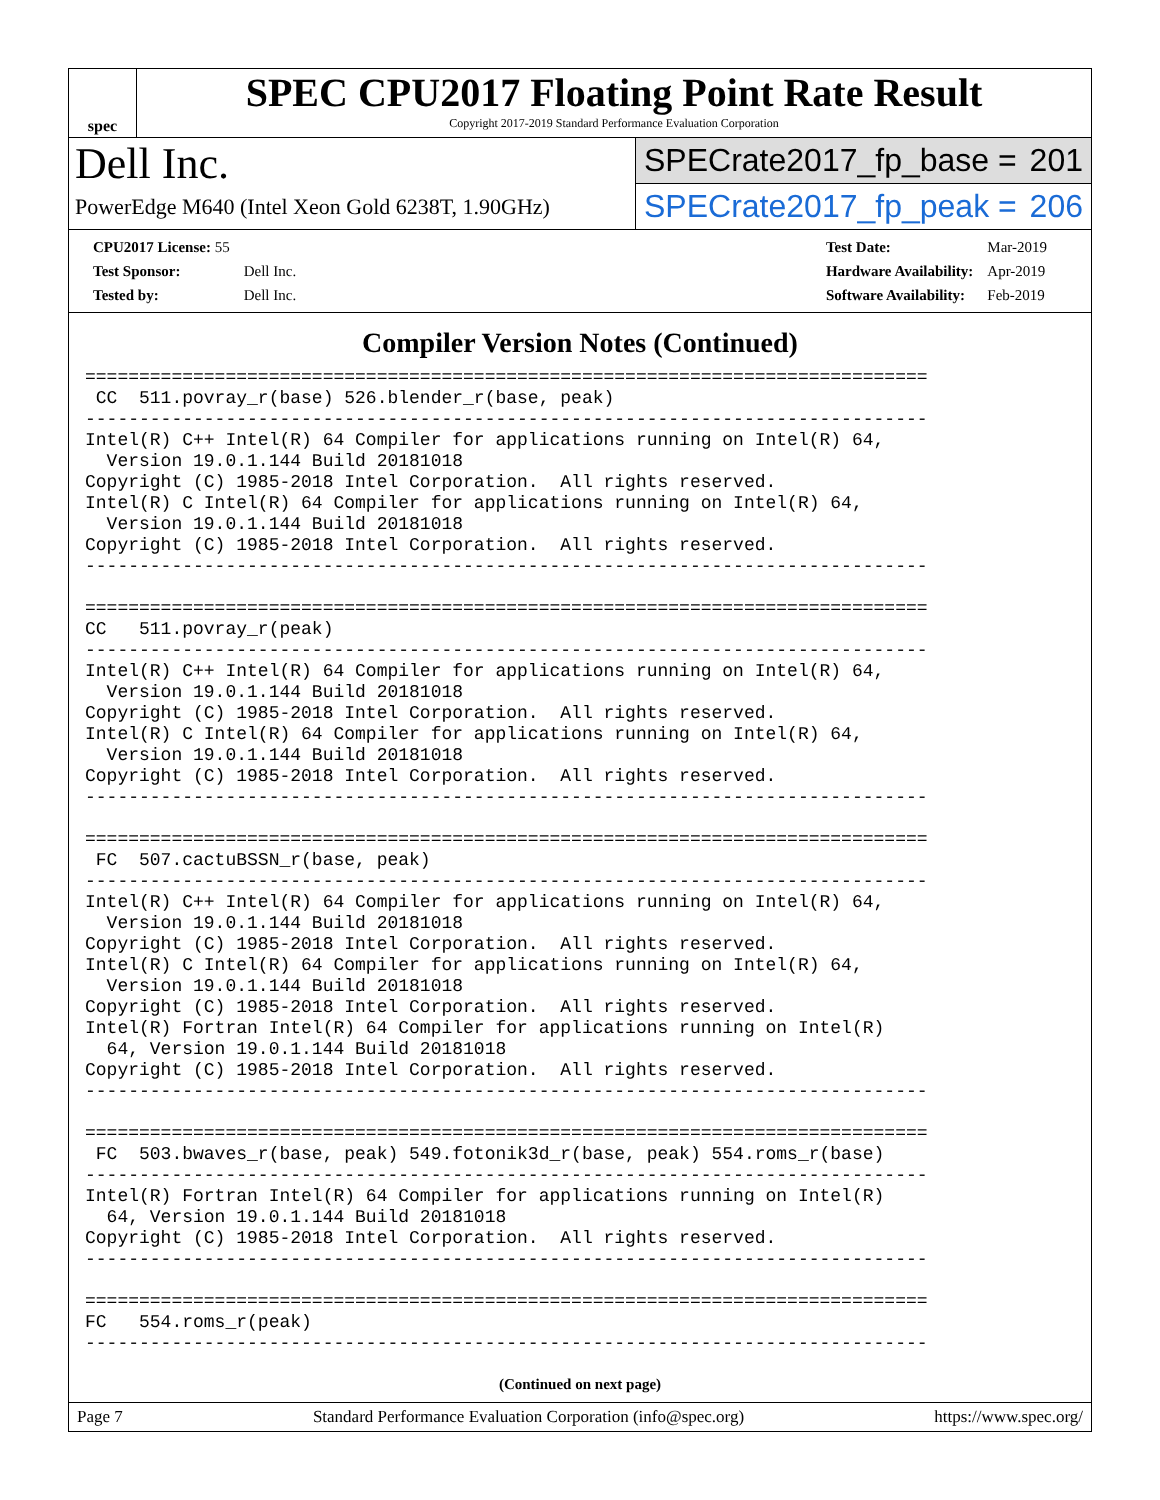spec
SPEC CPU2017 Floating Point Rate Result
Copyright 2017-2019 Standard Performance Evaluation Corporation
Dell Inc.
PowerEdge M640 (Intel Xeon Gold 6238T, 1.90GHz)
SPECrate2017_fp_base = 201
SPECrate2017_fp_peak = 206
| CPU2017 License: 55 | |
| Test Sponsor: | Dell Inc. |
| Tested by: | Dell Inc. |
| Test Date: | Mar-2019 |
| Hardware Availability: | Apr-2019 |
| Software Availability: | Feb-2019 |
Compiler Version Notes (Continued)
==============================================================================
 CC  511.povray_r(base) 526.blender_r(base, peak)
------------------------------------------------------------------------------
Intel(R) C++ Intel(R) 64 Compiler for applications running on Intel(R) 64,
  Version 19.0.1.144 Build 20181018
Copyright (C) 1985-2018 Intel Corporation.  All rights reserved.
Intel(R) C Intel(R) 64 Compiler for applications running on Intel(R) 64,
  Version 19.0.1.144 Build 20181018
Copyright (C) 1985-2018 Intel Corporation.  All rights reserved.
------------------------------------------------------------------------------

==============================================================================
CC   511.povray_r(peak)
------------------------------------------------------------------------------
Intel(R) C++ Intel(R) 64 Compiler for applications running on Intel(R) 64,
  Version 19.0.1.144 Build 20181018
Copyright (C) 1985-2018 Intel Corporation.  All rights reserved.
Intel(R) C Intel(R) 64 Compiler for applications running on Intel(R) 64,
  Version 19.0.1.144 Build 20181018
Copyright (C) 1985-2018 Intel Corporation.  All rights reserved.
------------------------------------------------------------------------------

==============================================================================
 FC  507.cactuBSSN_r(base, peak)
------------------------------------------------------------------------------
Intel(R) C++ Intel(R) 64 Compiler for applications running on Intel(R) 64,
  Version 19.0.1.144 Build 20181018
Copyright (C) 1985-2018 Intel Corporation.  All rights reserved.
Intel(R) C Intel(R) 64 Compiler for applications running on Intel(R) 64,
  Version 19.0.1.144 Build 20181018
Copyright (C) 1985-2018 Intel Corporation.  All rights reserved.
Intel(R) Fortran Intel(R) 64 Compiler for applications running on Intel(R)
  64, Version 19.0.1.144 Build 20181018
Copyright (C) 1985-2018 Intel Corporation.  All rights reserved.
------------------------------------------------------------------------------

==============================================================================
 FC  503.bwaves_r(base, peak) 549.fotonik3d_r(base, peak) 554.roms_r(base)
------------------------------------------------------------------------------
Intel(R) Fortran Intel(R) 64 Compiler for applications running on Intel(R)
  64, Version 19.0.1.144 Build 20181018
Copyright (C) 1985-2018 Intel Corporation.  All rights reserved.
------------------------------------------------------------------------------

==============================================================================
FC   554.roms_r(peak)
------------------------------------------------------------------------------
(Continued on next page)
Page 7 Standard Performance Evaluation Corporation (info@spec.org) https://www.spec.org/